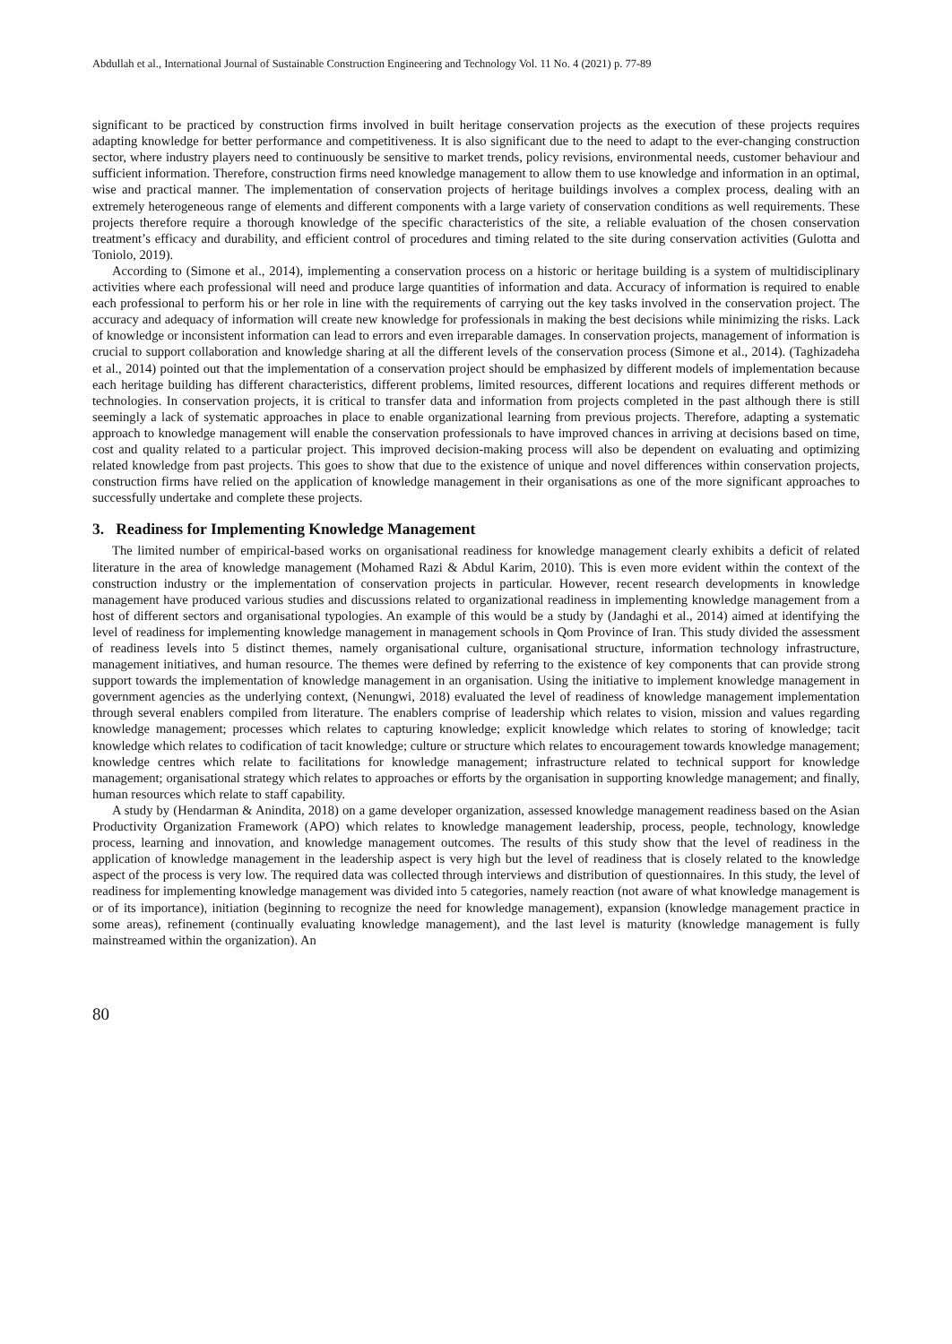Abdullah et al., International Journal of Sustainable Construction Engineering and Technology Vol. 11 No. 4 (2021) p. 77-89
significant to be practiced by construction firms involved in built heritage conservation projects as the execution of these projects requires adapting knowledge for better performance and competitiveness. It is also significant due to the need to adapt to the ever-changing construction sector, where industry players need to continuously be sensitive to market trends, policy revisions, environmental needs, customer behaviour and sufficient information. Therefore, construction firms need knowledge management to allow them to use knowledge and information in an optimal, wise and practical manner. The implementation of conservation projects of heritage buildings involves a complex process, dealing with an extremely heterogeneous range of elements and different components with a large variety of conservation conditions as well requirements. These projects therefore require a thorough knowledge of the specific characteristics of the site, a reliable evaluation of the chosen conservation treatment’s efficacy and durability, and efficient control of procedures and timing related to the site during conservation activities (Gulotta and Toniolo, 2019).
According to (Simone et al., 2014), implementing a conservation process on a historic or heritage building is a system of multidisciplinary activities where each professional will need and produce large quantities of information and data. Accuracy of information is required to enable each professional to perform his or her role in line with the requirements of carrying out the key tasks involved in the conservation project. The accuracy and adequacy of information will create new knowledge for professionals in making the best decisions while minimizing the risks. Lack of knowledge or inconsistent information can lead to errors and even irreparable damages. In conservation projects, management of information is crucial to support collaboration and knowledge sharing at all the different levels of the conservation process (Simone et al., 2014). (Taghizadeha et al., 2014) pointed out that the implementation of a conservation project should be emphasized by different models of implementation because each heritage building has different characteristics, different problems, limited resources, different locations and requires different methods or technologies. In conservation projects, it is critical to transfer data and information from projects completed in the past although there is still seemingly a lack of systematic approaches in place to enable organizational learning from previous projects. Therefore, adapting a systematic approach to knowledge management will enable the conservation professionals to have improved chances in arriving at decisions based on time, cost and quality related to a particular project. This improved decision-making process will also be dependent on evaluating and optimizing related knowledge from past projects. This goes to show that due to the existence of unique and novel differences within conservation projects, construction firms have relied on the application of knowledge management in their organisations as one of the more significant approaches to successfully undertake and complete these projects.
3. Readiness for Implementing Knowledge Management
The limited number of empirical-based works on organisational readiness for knowledge management clearly exhibits a deficit of related literature in the area of knowledge management (Mohamed Razi & Abdul Karim, 2010). This is even more evident within the context of the construction industry or the implementation of conservation projects in particular. However, recent research developments in knowledge management have produced various studies and discussions related to organizational readiness in implementing knowledge management from a host of different sectors and organisational typologies. An example of this would be a study by (Jandaghi et al., 2014) aimed at identifying the level of readiness for implementing knowledge management in management schools in Qom Province of Iran. This study divided the assessment of readiness levels into 5 distinct themes, namely organisational culture, organisational structure, information technology infrastructure, management initiatives, and human resource. The themes were defined by referring to the existence of key components that can provide strong support towards the implementation of knowledge management in an organisation. Using the initiative to implement knowledge management in government agencies as the underlying context, (Nenungwi, 2018) evaluated the level of readiness of knowledge management implementation through several enablers compiled from literature. The enablers comprise of leadership which relates to vision, mission and values regarding knowledge management; processes which relates to capturing knowledge; explicit knowledge which relates to storing of knowledge; tacit knowledge which relates to codification of tacit knowledge; culture or structure which relates to encouragement towards knowledge management; knowledge centres which relate to facilitations for knowledge management; infrastructure related to technical support for knowledge management; organisational strategy which relates to approaches or efforts by the organisation in supporting knowledge management; and finally, human resources which relate to staff capability.
A study by (Hendarman & Anindita, 2018) on a game developer organization, assessed knowledge management readiness based on the Asian Productivity Organization Framework (APO) which relates to knowledge management leadership, process, people, technology, knowledge process, learning and innovation, and knowledge management outcomes. The results of this study show that the level of readiness in the application of knowledge management in the leadership aspect is very high but the level of readiness that is closely related to the knowledge aspect of the process is very low. The required data was collected through interviews and distribution of questionnaires. In this study, the level of readiness for implementing knowledge management was divided into 5 categories, namely reaction (not aware of what knowledge management is or of its importance), initiation (beginning to recognize the need for knowledge management), expansion (knowledge management practice in some areas), refinement (continually evaluating knowledge management), and the last level is maturity (knowledge management is fully mainstreamed within the organization). An
80